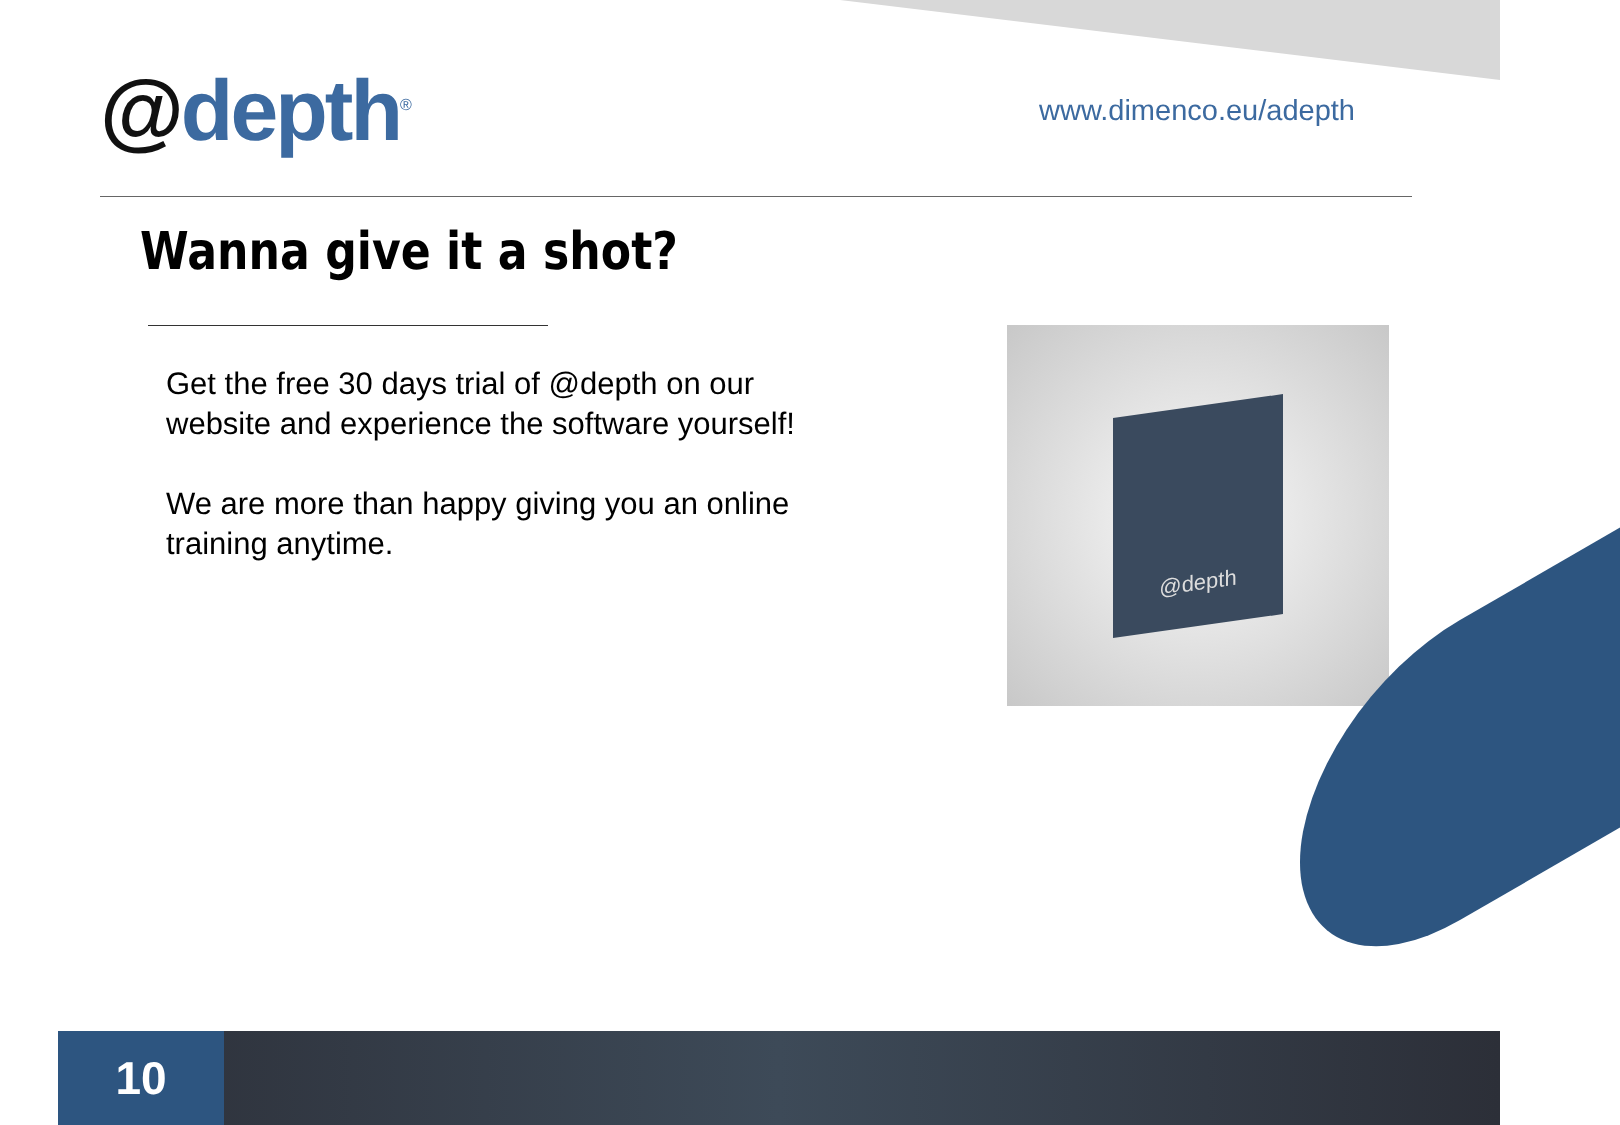@depth<sup>®</sup>
www.dimenco.eu/adepth
Wanna give it a shot?
Get the free 30 days trial of @depth on our website and experience the software yourself!
We are more than happy giving you an online training anytime.
@depth
10